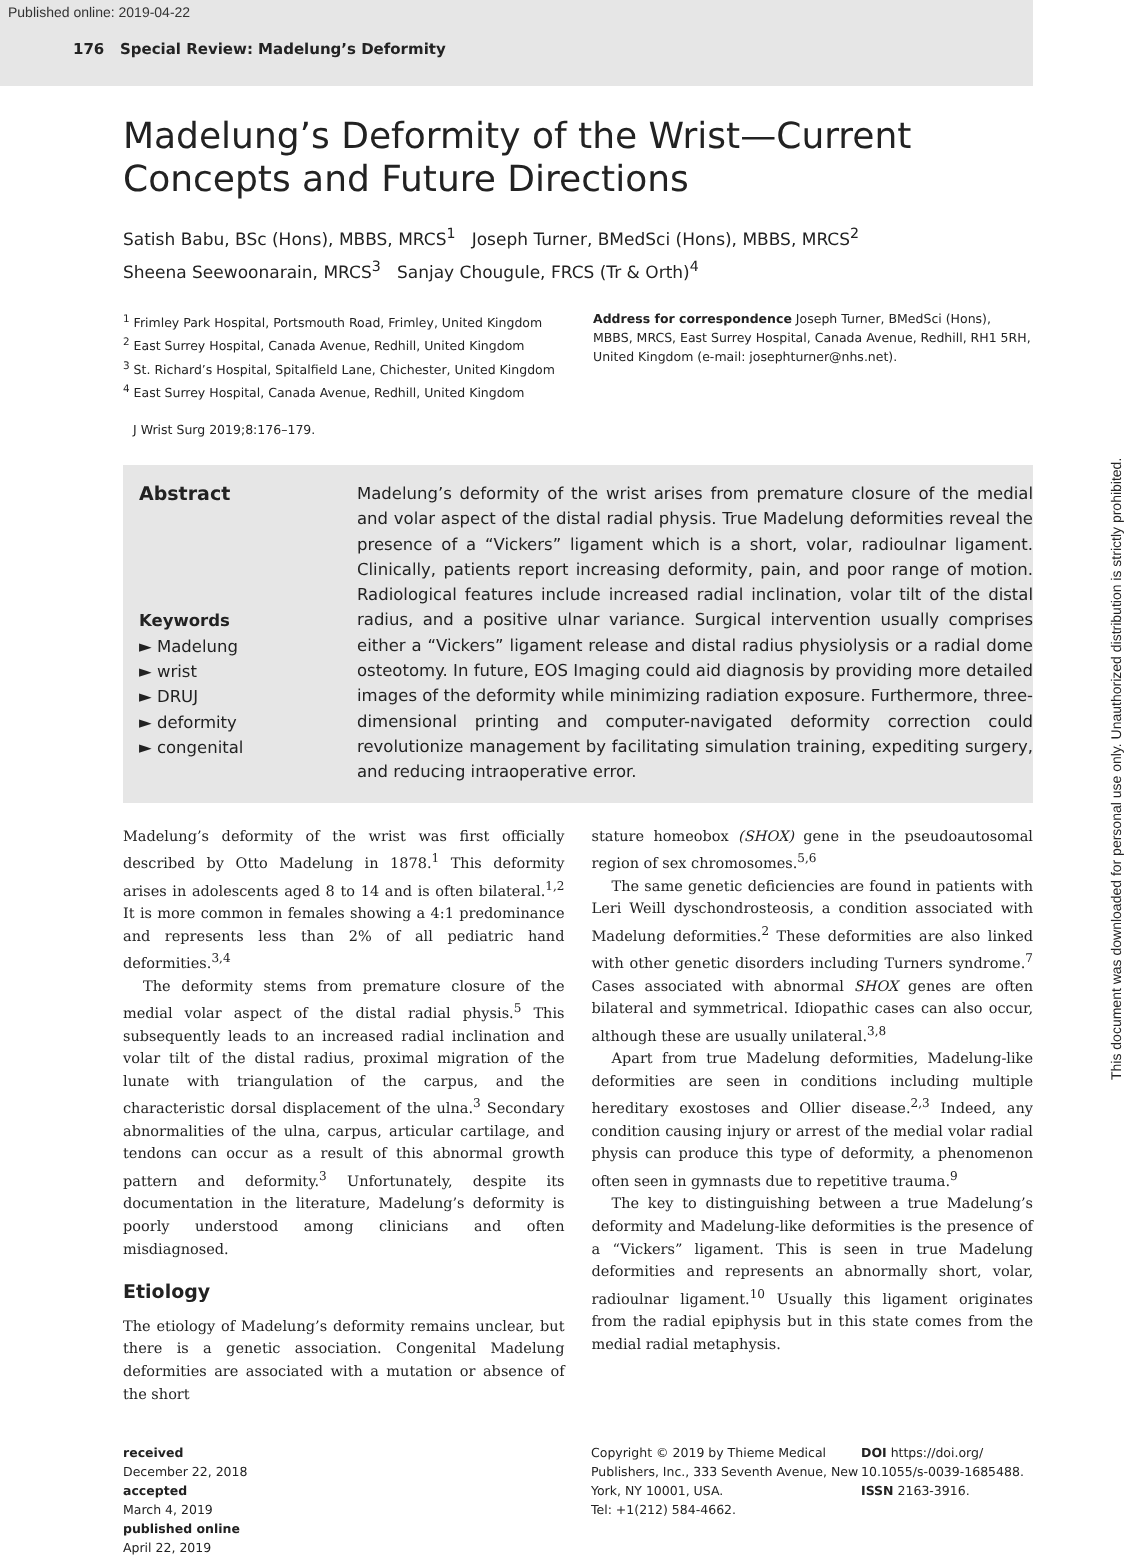Published online: 2019-04-22
176 Special Review: Madelung’s Deformity
Madelung’s Deformity of the Wrist—Current Concepts and Future Directions
Satish Babu, BSc (Hons), MBBS, MRCS<sup>1</sup> Joseph Turner, BMedSci (Hons), MBBS, MRCS<sup>2</sup>
Sheena Seewoonarain, MRCS<sup>3</sup> Sanjay Chougule, FRCS (Tr & Orth)<sup>4</sup>
<sup>1</sup> Frimley Park Hospital, Portsmouth Road, Frimley, United Kingdom
<sup>2</sup> East Surrey Hospital, Canada Avenue, Redhill, United Kingdom
<sup>3</sup> St. Richard’s Hospital, Spitalfield Lane, Chichester, United Kingdom
<sup>4</sup> East Surrey Hospital, Canada Avenue, Redhill, United Kingdom
Address for correspondence Joseph Turner, BMedSci (Hons), MBBS, MRCS, East Surrey Hospital, Canada Avenue, Redhill, RH1 5RH, United Kingdom (e-mail: josephturner@nhs.net).
J Wrist Surg 2019;8:176–179.
Abstract
Keywords
► Madelung
► wrist
► DRUJ
► deformity
► congenital
Madelung’s deformity of the wrist arises from premature closure of the medial and volar aspect of the distal radial physis. True Madelung deformities reveal the presence of a “Vickers” ligament which is a short, volar, radioulnar ligament. Clinically, patients report increasing deformity, pain, and poor range of motion. Radiological features include increased radial inclination, volar tilt of the distal radius, and a positive ulnar variance. Surgical intervention usually comprises either a “Vickers” ligament release and distal radius physiolysis or a radial dome osteotomy. In future, EOS Imaging could aid diagnosis by providing more detailed images of the deformity while minimizing radiation exposure. Furthermore, three-dimensional printing and computer-navigated deformity correction could revolutionize management by facilitating simulation training, expediting surgery, and reducing intraoperative error.
Madelung’s deformity of the wrist was first officially described by Otto Madelung in 1878.<sup>1</sup> This deformity arises in adolescents aged 8 to 14 and is often bilateral.<sup>1,2</sup> It is more common in females showing a 4:1 predominance and represents less than 2% of all pediatric hand deformities.<sup>3,4</sup>
The deformity stems from premature closure of the medial volar aspect of the distal radial physis.<sup>5</sup> This subsequently leads to an increased radial inclination and volar tilt of the distal radius, proximal migration of the lunate with triangulation of the carpus, and the characteristic dorsal displacement of the ulna.<sup>3</sup> Secondary abnormalities of the ulna, carpus, articular cartilage, and tendons can occur as a result of this abnormal growth pattern and deformity.<sup>3</sup> Unfortunately, despite its documentation in the literature, Madelung’s deformity is poorly understood among clinicians and often misdiagnosed.
Etiology
The etiology of Madelung’s deformity remains unclear, but there is a genetic association. Congenital Madelung deformities are associated with a mutation or absence of the short
stature homeobox (SHOX) gene in the pseudoautosomal region of sex chromosomes.<sup>5,6</sup>
The same genetic deficiencies are found in patients with Leri Weill dyschondrosteosis, a condition associated with Madelung deformities.<sup>2</sup> These deformities are also linked with other genetic disorders including Turners syndrome.<sup>7</sup> Cases associated with abnormal SHOX genes are often bilateral and symmetrical. Idiopathic cases can also occur, although these are usually unilateral.<sup>3,8</sup>
Apart from true Madelung deformities, Madelung-like deformities are seen in conditions including multiple hereditary exostoses and Ollier disease.<sup>2,3</sup> Indeed, any condition causing injury or arrest of the medial volar radial physis can produce this type of deformity, a phenomenon often seen in gymnasts due to repetitive trauma.<sup>9</sup>
The key to distinguishing between a true Madelung’s deformity and Madelung-like deformities is the presence of a “Vickers” ligament. This is seen in true Madelung deformities and represents an abnormally short, volar, radioulnar ligament.<sup>10</sup> Usually this ligament originates from the radial epiphysis but in this state comes from the medial radial metaphysis.
received
December 22, 2018
accepted
March 4, 2019
published online
April 22, 2019
Copyright © 2019 by Thieme Medical Publishers, Inc., 333 Seventh Avenue, New York, NY 10001, USA.
Tel: +1(212) 584-4662.
DOI https://doi.org/
10.1055/s-0039-1685488.
ISSN 2163-3916.
This document was downloaded for personal use only. Unauthorized distribution is strictly prohibited.